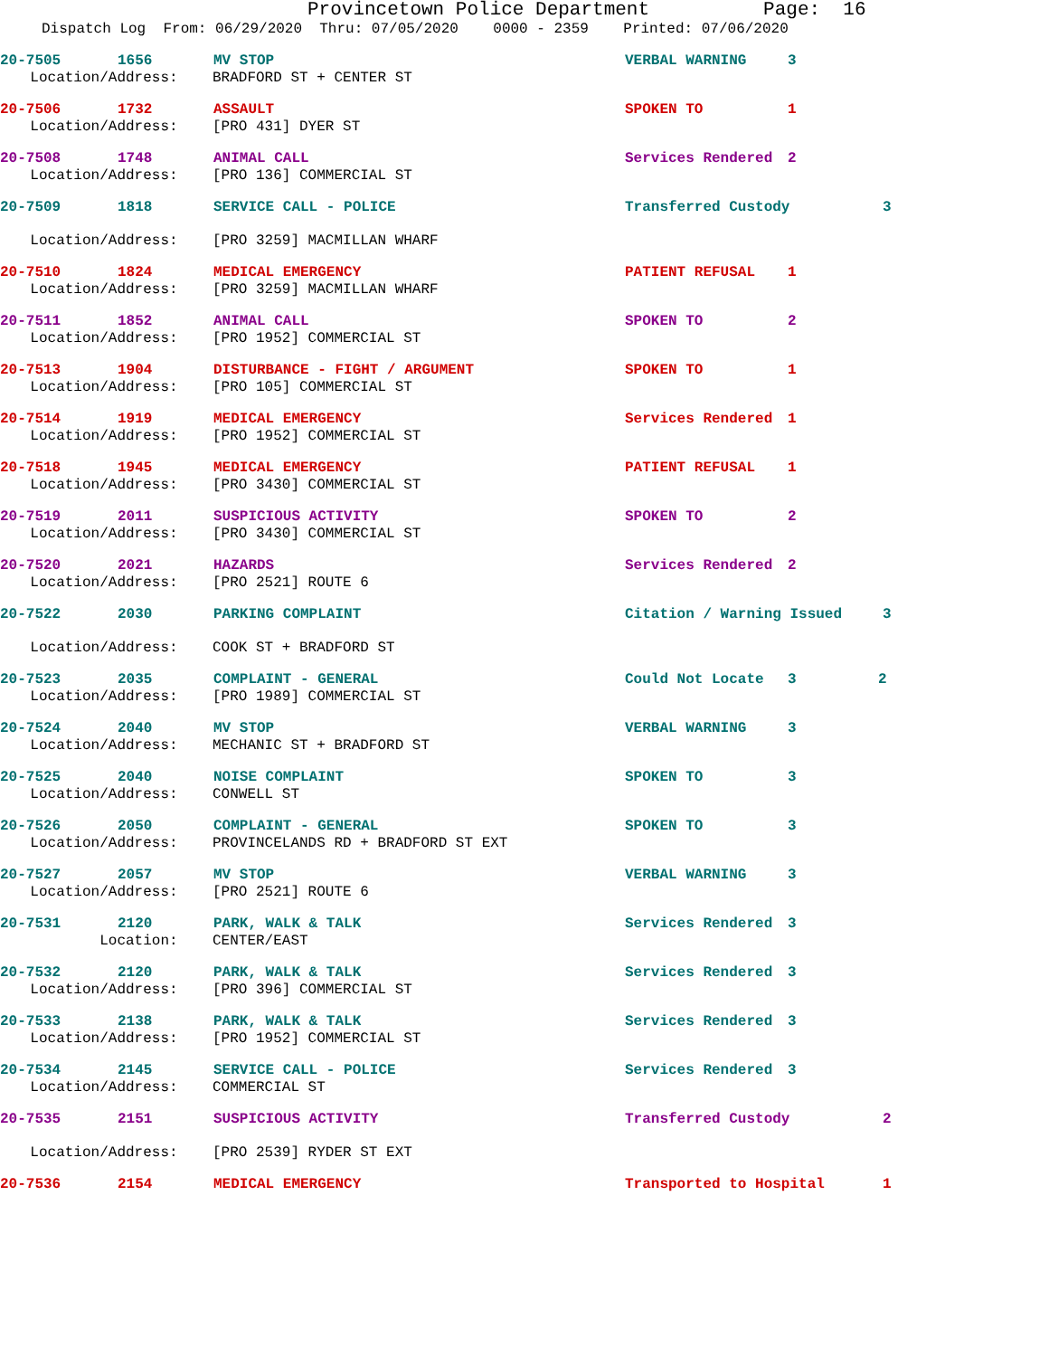Provincetown Police Department Page: 16
Dispatch Log From: 06/29/2020 Thru: 07/05/2020 0000 - 2359 Printed: 07/06/2020
20-7505 1656 MV STOP VERBAL WARNING 3
Location/Address: BRADFORD ST + CENTER ST
20-7506 1732 ASSAULT SPOKEN TO 1
Location/Address: [PRO 431] DYER ST
20-7508 1748 ANIMAL CALL Services Rendered 2
Location/Address: [PRO 136] COMMERCIAL ST
20-7509 1818 SERVICE CALL - POLICE Transferred Custody 3
Location/Address: [PRO 3259] MACMILLAN WHARF
20-7510 1824 MEDICAL EMERGENCY PATIENT REFUSAL 1
Location/Address: [PRO 3259] MACMILLAN WHARF
20-7511 1852 ANIMAL CALL SPOKEN TO 2
Location/Address: [PRO 1952] COMMERCIAL ST
20-7513 1904 DISTURBANCE - FIGHT / ARGUMENT SPOKEN TO 1
Location/Address: [PRO 105] COMMERCIAL ST
20-7514 1919 MEDICAL EMERGENCY Services Rendered 1
Location/Address: [PRO 1952] COMMERCIAL ST
20-7518 1945 MEDICAL EMERGENCY PATIENT REFUSAL 1
Location/Address: [PRO 3430] COMMERCIAL ST
20-7519 2011 SUSPICIOUS ACTIVITY SPOKEN TO 2
Location/Address: [PRO 3430] COMMERCIAL ST
20-7520 2021 HAZARDS Services Rendered 2
Location/Address: [PRO 2521] ROUTE 6
20-7522 2030 PARKING COMPLAINT Citation / Warning Issued 3
Location/Address: COOK ST + BRADFORD ST
20-7523 2035 COMPLAINT - GENERAL Could Not Locate 3 2
Location/Address: [PRO 1989] COMMERCIAL ST
20-7524 2040 MV STOP VERBAL WARNING 3
Location/Address: MECHANIC ST + BRADFORD ST
20-7525 2040 NOISE COMPLAINT SPOKEN TO 3
Location/Address: CONWELL ST
20-7526 2050 COMPLAINT - GENERAL SPOKEN TO 3
Location/Address: PROVINCELANDS RD + BRADFORD ST EXT
20-7527 2057 MV STOP VERBAL WARNING 3
Location/Address: [PRO 2521] ROUTE 6
20-7531 2120 PARK, WALK & TALK Services Rendered 3
Location: CENTER/EAST
20-7532 2120 PARK, WALK & TALK Services Rendered 3
Location/Address: [PRO 396] COMMERCIAL ST
20-7533 2138 PARK, WALK & TALK Services Rendered 3
Location/Address: [PRO 1952] COMMERCIAL ST
20-7534 2145 SERVICE CALL - POLICE Services Rendered 3
Location/Address: COMMERCIAL ST
20-7535 2151 SUSPICIOUS ACTIVITY Transferred Custody 2
Location/Address: [PRO 2539] RYDER ST EXT
20-7536 2154 MEDICAL EMERGENCY Transported to Hospital 1